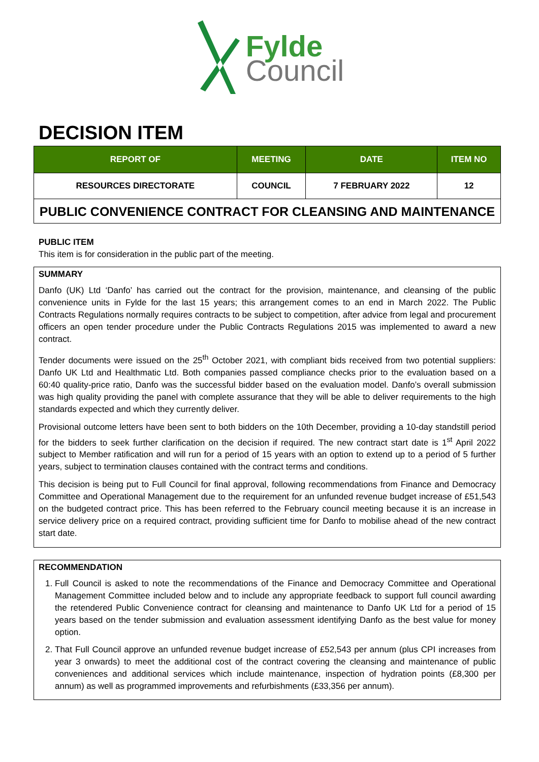Fylde
Council
DECISION ITEM
| REPORT OF | MEETING | DATE | ITEM NO |
| --- | --- | --- | --- |
| RESOURCES DIRECTORATE | COUNCIL | 7 FEBRUARY 2022 | 12 |
PUBLIC CONVENIENCE CONTRACT FOR CLEANSING AND MAINTENANCE
PUBLIC ITEM
This item is for consideration in the public part of the meeting.
SUMMARY
Danfo (UK) Ltd ‘Danfo’ has carried out the contract for the provision, maintenance, and cleansing of the public convenience units in Fylde for the last 15 years; this arrangement comes to an end in March 2022. The Public Contracts Regulations normally requires contracts to be subject to competition, after advice from legal and procurement officers an open tender procedure under the Public Contracts Regulations 2015 was implemented to award a new contract.
Tender documents were issued on the 25<sup>th</sup> October 2021, with compliant bids received from two potential suppliers: Danfo UK Ltd and Healthmatic Ltd. Both companies passed compliance checks prior to the evaluation based on a 60:40 quality-price ratio, Danfo was the successful bidder based on the evaluation model. Danfo’s overall submission was high quality providing the panel with complete assurance that they will be able to deliver requirements to the high standards expected and which they currently deliver.
Provisional outcome letters have been sent to both bidders on the 10th December, providing a 10-day standstill period for the bidders to seek further clarification on the decision if required. The new contract start date is 1<sup>st</sup> April 2022 subject to Member ratification and will run for a period of 15 years with an option to extend up to a period of 5 further years, subject to termination clauses contained with the contract terms and conditions.
This decision is being put to Full Council for final approval, following recommendations from Finance and Democracy Committee and Operational Management due to the requirement for an unfunded revenue budget increase of £51,543 on the budgeted contract price. This has been referred to the February council meeting because it is an increase in service delivery price on a required contract, providing sufficient time for Danfo to mobilise ahead of the new contract start date.
RECOMMENDATION
1. Full Council is asked to note the recommendations of the Finance and Democracy Committee and Operational Management Committee included below and to include any appropriate feedback to support full council awarding the retendered Public Convenience contract for cleansing and maintenance to Danfo UK Ltd for a period of 15 years based on the tender submission and evaluation assessment identifying Danfo as the best value for money option.
2. That Full Council approve an unfunded revenue budget increase of £52,543 per annum (plus CPI increases from year 3 onwards) to meet the additional cost of the contract covering the cleansing and maintenance of public conveniences and additional services which include maintenance, inspection of hydration points (£8,300 per annum) as well as programmed improvements and refurbishments (£33,356 per annum).